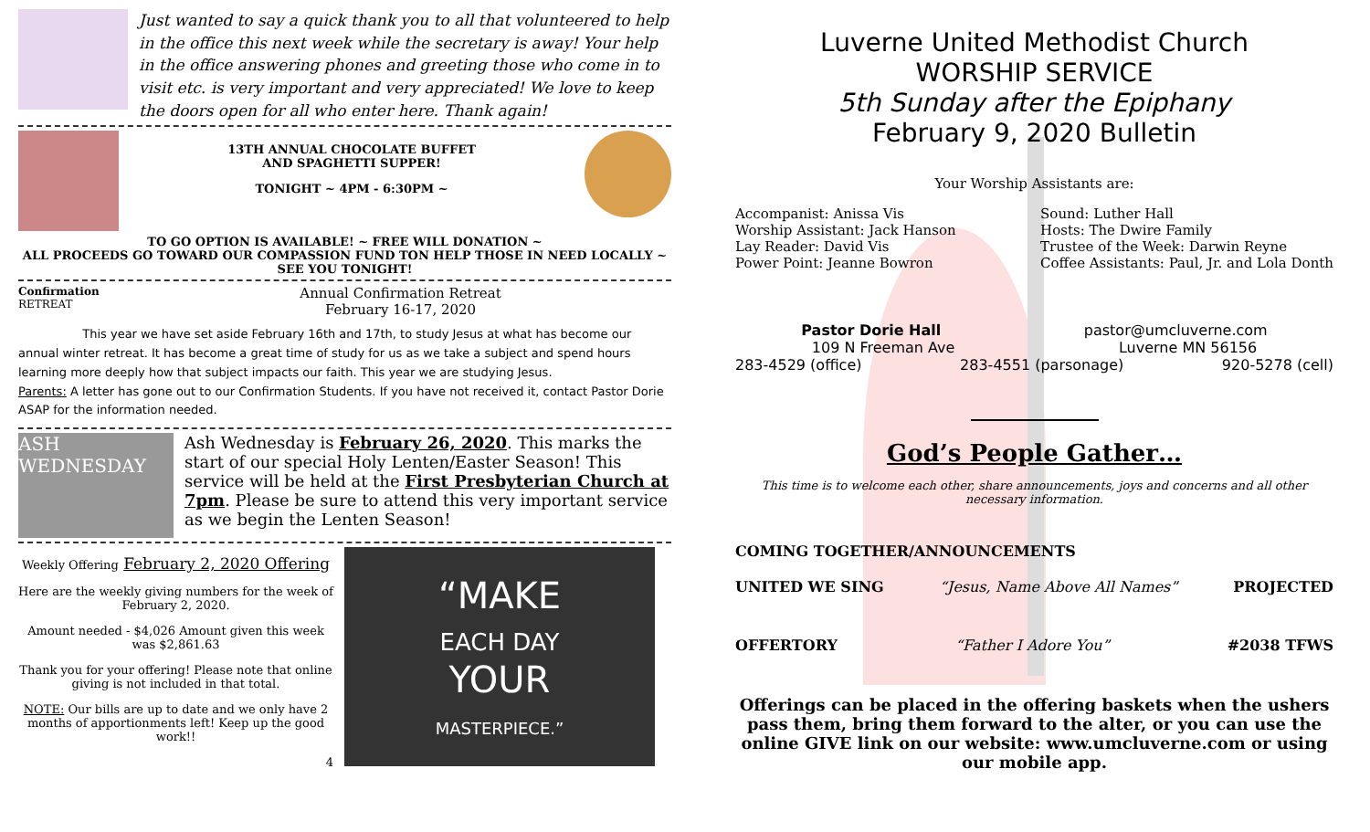Just wanted to say a quick thank you to all that volunteered to help in the office this next week while the secretary is away! Your help in the office answering phones and greeting those who come in to visit etc. is very important and very appreciated! We love to keep the doors open for all who enter here. Thank again!
13TH ANNUAL CHOCOLATE BUFFET
AND SPAGHETTI SUPPER!
TONIGHT ~ 4PM - 6:30PM ~
TO GO OPTION IS AVAILABLE! ~ FREE WILL DONATION ~
ALL PROCEEDS GO TOWARD OUR COMPASSION FUND TON HELP THOSE IN NEED LOCALLY ~ SEE YOU TONIGHT!
Confirmation RETREAT
Annual Confirmation Retreat
February 16-17, 2020
This year we have set aside February 16th and 17th, to study Jesus at what has become our annual winter retreat. It has become a great time of study for us as we take a subject and spend hours learning more deeply how that subject impacts our faith. This year we are studying Jesus.
Parents: A letter has gone out to our Confirmation Students. If you have not received it, contact Pastor Dorie ASAP for the information needed.
ASH WEDNESDAY
Ash Wednesday is February 26, 2020. This marks the start of our special Holy Lenten/Easter Season! This service will be held at the First Presbyterian Church at 7pm. Please be sure to attend this very important service as we begin the Lenten Season!
Weekly Offering February 2, 2020 Offering
Here are the weekly giving numbers for the week of February 2, 2020.
Amount needed - $4,026 Amount given this week was $2,861.63
Thank you for your offering! Please note that online giving is not included in that total.
NOTE: Our bills are up to date and we only have 2 months of apportionments left! Keep up the good work!!
4
“MAKE
EACH DAY
YOUR
MASTERPIECE.”
Luverne United Methodist Church
WORSHIP SERVICE
5th Sunday after the Epiphany
February 9, 2020 Bulletin
Your Worship Assistants are:
Accompanist: Anissa Vis
Worship Assistant: Jack Hanson
Lay Reader: David Vis
Power Point: Jeanne Bowron
Sound: Luther Hall
Hosts: The Dwire Family
Trustee of the Week: Darwin Reyne
Coffee Assistants: Paul, Jr. and Lola Donth
Pastor Dorie Hall pastor@umcluverne.com
109 N Freeman Ave Luverne MN 56156
283-4529 (office) 283-4551 (parsonage) 920-5278 (cell)
God’s People Gather…
This time is to welcome each other, share announcements, joys and concerns and all other necessary information.
COMING TOGETHER/ANNOUNCEMENTS
UNITED WE SING “Jesus, Name Above All Names” PROJECTED
OFFERTORY “Father I Adore You” #2038 TFWS
Offerings can be placed in the offering baskets when the ushers pass them, bring them forward to the alter, or you can use the online GIVE link on our website: www.umcluverne.com or using our mobile app.